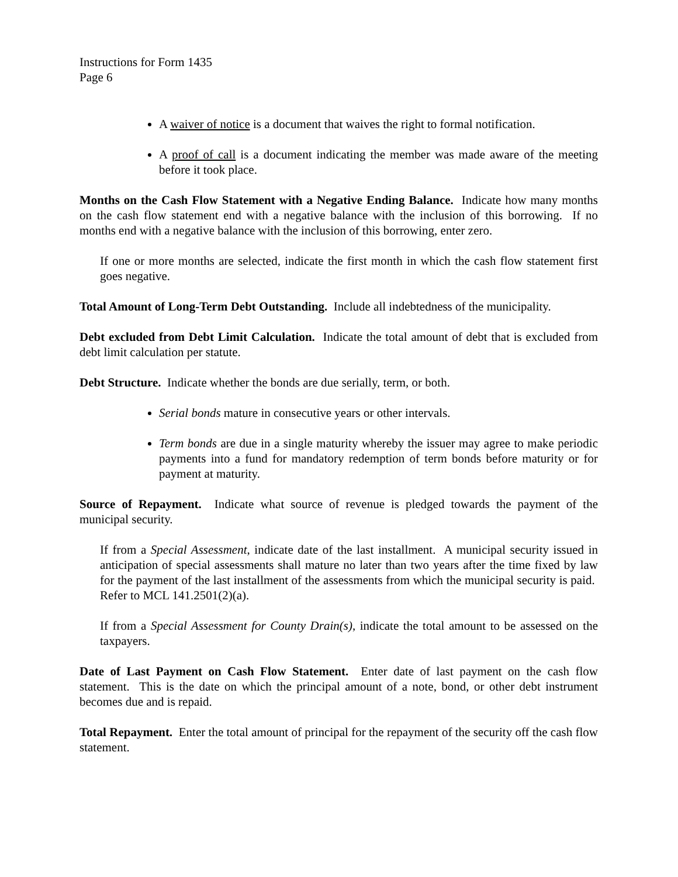Instructions for Form 1435
Page 6
A waiver of notice is a document that waives the right to formal notification.
A proof of call is a document indicating the member was made aware of the meeting before it took place.
Months on the Cash Flow Statement with a Negative Ending Balance. Indicate how many months on the cash flow statement end with a negative balance with the inclusion of this borrowing. If no months end with a negative balance with the inclusion of this borrowing, enter zero.
If one or more months are selected, indicate the first month in which the cash flow statement first goes negative.
Total Amount of Long-Term Debt Outstanding. Include all indebtedness of the municipality.
Debt excluded from Debt Limit Calculation. Indicate the total amount of debt that is excluded from debt limit calculation per statute.
Debt Structure. Indicate whether the bonds are due serially, term, or both.
Serial bonds mature in consecutive years or other intervals.
Term bonds are due in a single maturity whereby the issuer may agree to make periodic payments into a fund for mandatory redemption of term bonds before maturity or for payment at maturity.
Source of Repayment. Indicate what source of revenue is pledged towards the payment of the municipal security.
If from a Special Assessment, indicate date of the last installment. A municipal security issued in anticipation of special assessments shall mature no later than two years after the time fixed by law for the payment of the last installment of the assessments from which the municipal security is paid. Refer to MCL 141.2501(2)(a).
If from a Special Assessment for County Drain(s), indicate the total amount to be assessed on the taxpayers.
Date of Last Payment on Cash Flow Statement. Enter date of last payment on the cash flow statement. This is the date on which the principal amount of a note, bond, or other debt instrument becomes due and is repaid.
Total Repayment. Enter the total amount of principal for the repayment of the security off the cash flow statement.